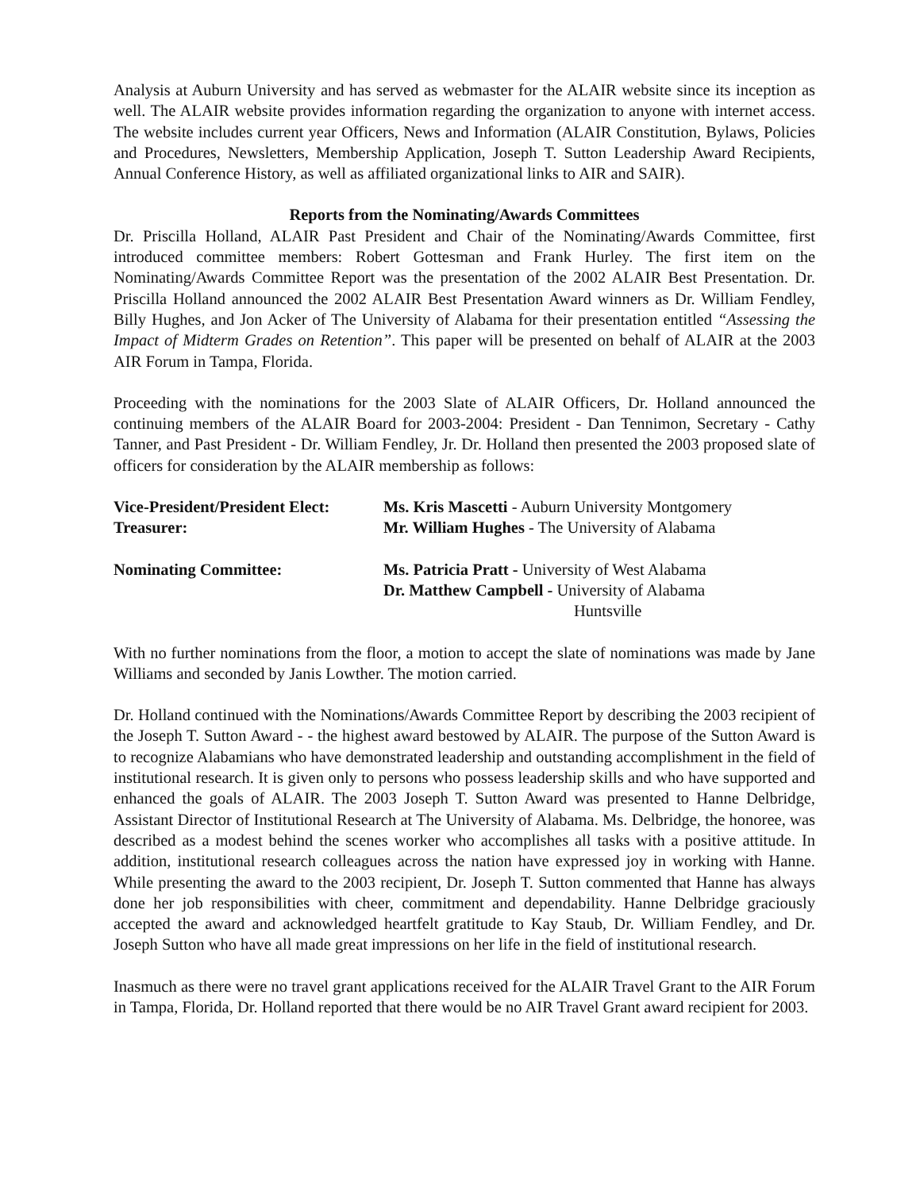Analysis at Auburn University and has served as webmaster for the ALAIR website since its inception as well. The ALAIR website provides information regarding the organization to anyone with internet access. The website includes current year Officers, News and Information (ALAIR Constitution, Bylaws, Policies and Procedures, Newsletters, Membership Application, Joseph T. Sutton Leadership Award Recipients, Annual Conference History, as well as affiliated organizational links to AIR and SAIR).
Reports from the Nominating/Awards Committees
Dr. Priscilla Holland, ALAIR Past President and Chair of the Nominating/Awards Committee, first introduced committee members: Robert Gottesman and Frank Hurley. The first item on the Nominating/Awards Committee Report was the presentation of the 2002 ALAIR Best Presentation. Dr. Priscilla Holland announced the 2002 ALAIR Best Presentation Award winners as Dr. William Fendley, Billy Hughes, and Jon Acker of The University of Alabama for their presentation entitled “Assessing the Impact of Midterm Grades on Retention”. This paper will be presented on behalf of ALAIR at the 2003 AIR Forum in Tampa, Florida.
Proceeding with the nominations for the 2003 Slate of ALAIR Officers, Dr. Holland announced the continuing members of the ALAIR Board for 2003-2004: President - Dan Tennimon, Secretary - Cathy Tanner, and Past President - Dr. William Fendley, Jr. Dr. Holland then presented the 2003 proposed slate of officers for consideration by the ALAIR membership as follows:
Vice-President/President Elect:
Ms. Kris Mascetti - Auburn University Montgomery
Treasurer:
Mr. William Hughes - The University of Alabama
Nominating Committee:
Ms. Patricia Pratt - University of West Alabama
Dr. Matthew Campbell - University of Alabama
Huntsville
With no further nominations from the floor, a motion to accept the slate of nominations was made by Jane Williams and seconded by Janis Lowther. The motion carried.
Dr. Holland continued with the Nominations/Awards Committee Report by describing the 2003 recipient of the Joseph T. Sutton Award - - the highest award bestowed by ALAIR. The purpose of the Sutton Award is to recognize Alabamians who have demonstrated leadership and outstanding accomplishment in the field of institutional research. It is given only to persons who possess leadership skills and who have supported and enhanced the goals of ALAIR. The 2003 Joseph T. Sutton Award was presented to Hanne Delbridge, Assistant Director of Institutional Research at The University of Alabama. Ms. Delbridge, the honoree, was described as a modest behind the scenes worker who accomplishes all tasks with a positive attitude. In addition, institutional research colleagues across the nation have expressed joy in working with Hanne. While presenting the award to the 2003 recipient, Dr. Joseph T. Sutton commented that Hanne has always done her job responsibilities with cheer, commitment and dependability. Hanne Delbridge graciously accepted the award and acknowledged heartfelt gratitude to Kay Staub, Dr. William Fendley, and Dr. Joseph Sutton who have all made great impressions on her life in the field of institutional research.
Inasmuch as there were no travel grant applications received for the ALAIR Travel Grant to the AIR Forum in Tampa, Florida, Dr. Holland reported that there would be no AIR Travel Grant award recipient for 2003.